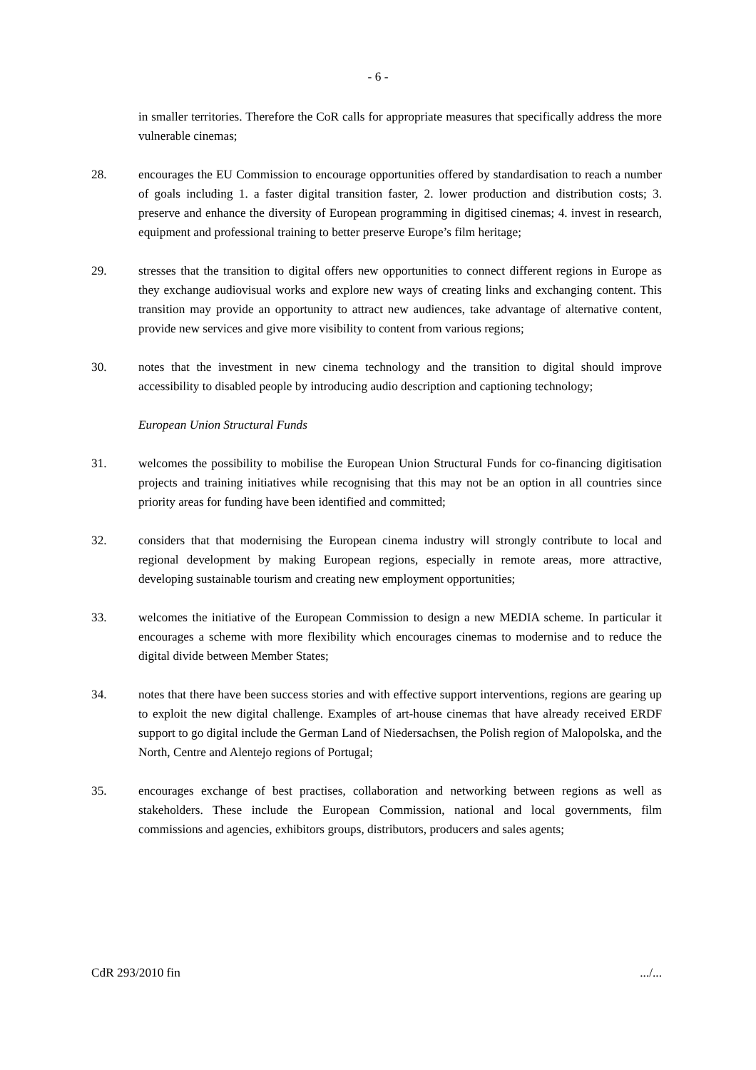- 6 -
in smaller territories. Therefore the CoR calls for appropriate measures that specifically address the more vulnerable cinemas;
28. encourages the EU Commission to encourage opportunities offered by standardisation to reach a number of goals including 1. a faster digital transition faster, 2. lower production and distribution costs; 3. preserve and enhance the diversity of European programming in digitised cinemas; 4. invest in research, equipment and professional training to better preserve Europe’s film heritage;
29. stresses that the transition to digital offers new opportunities to connect different regions in Europe as they exchange audiovisual works and explore new ways of creating links and exchanging content. This transition may provide an opportunity to attract new audiences, take advantage of alternative content, provide new services and give more visibility to content from various regions;
30. notes that the investment in new cinema technology and the transition to digital should improve accessibility to disabled people by introducing audio description and captioning technology;
European Union Structural Funds
31. welcomes the possibility to mobilise the European Union Structural Funds for co-financing digitisation projects and training initiatives while recognising that this may not be an option in all countries since priority areas for funding have been identified and committed;
32. considers that that modernising the European cinema industry will strongly contribute to local and regional development by making European regions, especially in remote areas, more attractive, developing sustainable tourism and creating new employment opportunities;
33. welcomes the initiative of the European Commission to design a new MEDIA scheme. In particular it encourages a scheme with more flexibility which encourages cinemas to modernise and to reduce the digital divide between Member States;
34. notes that there have been success stories and with effective support interventions, regions are gearing up to exploit the new digital challenge. Examples of art-house cinemas that have already received ERDF support to go digital include the German Land of Niedersachsen, the Polish region of Malopolska, and the North, Centre and Alentejo regions of Portugal;
35. encourages exchange of best practises, collaboration and networking between regions as well as stakeholders. These include the European Commission, national and local governments, film commissions and agencies, exhibitors groups, distributors, producers and sales agents;
CdR 293/2010 fin .../...